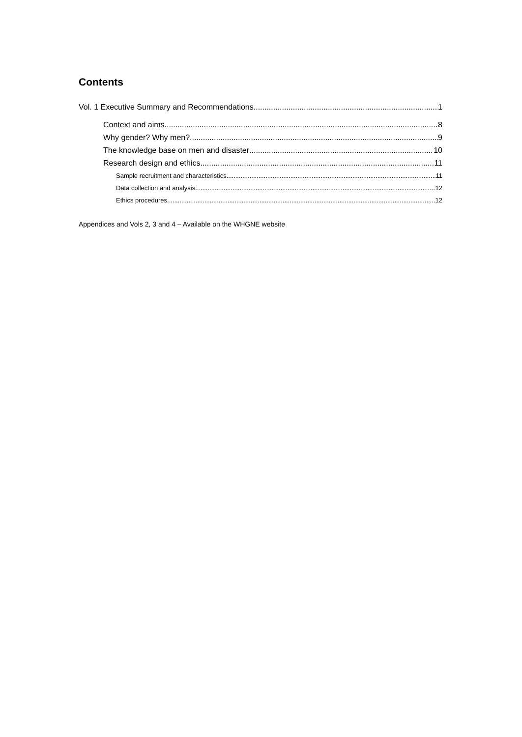Contents
Vol. 1 Executive Summary and Recommendations 1
Context and aims 8
Why gender? Why men? 9
The knowledge base on men and disaster 10
Research design and ethics 11
Sample recruitment and characteristics 11
Data collection and analysis 12
Ethics procedures 12
Appendices and Vols 2, 3 and 4 – Available on the WHGNE website